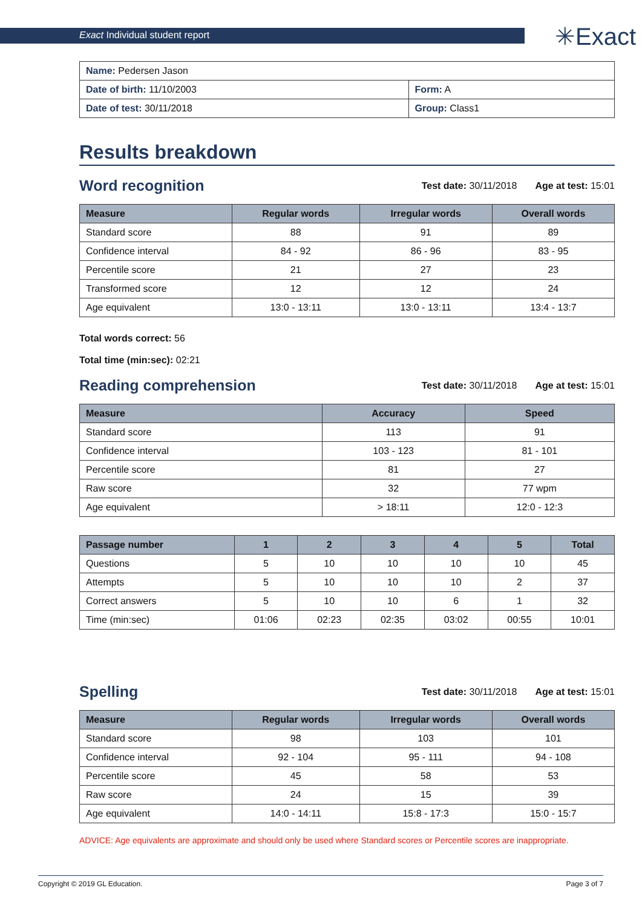Exact Individual student report
✳Exact
| Name: Pedersen Jason | |
| Date of birth: 11/10/2003 | Form: A |
| Date of test: 30/11/2018 | Group: Class1 |
Results breakdown
Word recognition
Test date: 30/11/2018 Age at test: 15:01
| Measure | Regular words | Irregular words | Overall words |
| --- | --- | --- | --- |
| Standard score | 88 | 91 | 89 |
| Confidence interval | 84 - 92 | 86 - 96 | 83 - 95 |
| Percentile score | 21 | 27 | 23 |
| Transformed score | 12 | 12 | 24 |
| Age equivalent | 13:0 - 13:11 | 13:0 - 13:11 | 13:4 - 13:7 |
Total words correct: 56
Total time (min:sec): 02:21
Reading comprehension
Test date: 30/11/2018 Age at test: 15:01
| Measure | Accuracy | Speed |
| --- | --- | --- |
| Standard score | 113 | 91 |
| Confidence interval | 103 - 123 | 81 - 101 |
| Percentile score | 81 | 27 |
| Raw score | 32 | 77 wpm |
| Age equivalent | > 18:11 | 12:0 - 12:3 |
| Passage number | 1 | 2 | 3 | 4 | 5 | Total |
| --- | --- | --- | --- | --- | --- | --- |
| Questions | 5 | 10 | 10 | 10 | 10 | 45 |
| Attempts | 5 | 10 | 10 | 10 | 2 | 37 |
| Correct answers | 5 | 10 | 10 | 6 | 1 | 32 |
| Time (min:sec) | 01:06 | 02:23 | 02:35 | 03:02 | 00:55 | 10:01 |
Spelling
Test date: 30/11/2018 Age at test: 15:01
| Measure | Regular words | Irregular words | Overall words |
| --- | --- | --- | --- |
| Standard score | 98 | 103 | 101 |
| Confidence interval | 92 - 104 | 95 - 111 | 94 - 108 |
| Percentile score | 45 | 58 | 53 |
| Raw score | 24 | 15 | 39 |
| Age equivalent | 14:0 - 14:11 | 15:8 - 17:3 | 15:0 - 15:7 |
ADVICE: Age equivalents are approximate and should only be used where Standard scores or Percentile scores are inappropriate.
Copyright © 2019 GL Education. Page 3 of 7